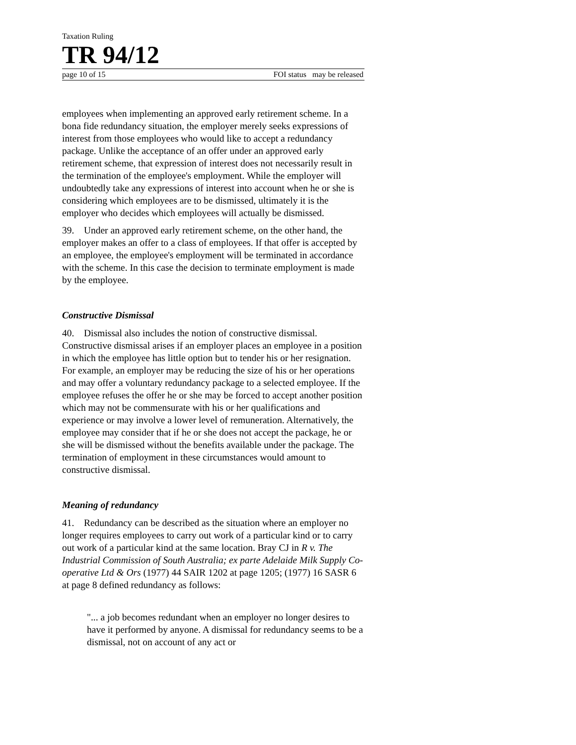Taxation Ruling
TR 94/12
page 10 of 15 FOI status may be released
employees when implementing an approved early retirement scheme. In a bona fide redundancy situation, the employer merely seeks expressions of interest from those employees who would like to accept a redundancy package. Unlike the acceptance of an offer under an approved early retirement scheme, that expression of interest does not necessarily result in the termination of the employee's employment. While the employer will undoubtedly take any expressions of interest into account when he or she is considering which employees are to be dismissed, ultimately it is the employer who decides which employees will actually be dismissed.
39. Under an approved early retirement scheme, on the other hand, the employer makes an offer to a class of employees. If that offer is accepted by an employee, the employee's employment will be terminated in accordance with the scheme. In this case the decision to terminate employment is made by the employee.
Constructive Dismissal
40. Dismissal also includes the notion of constructive dismissal. Constructive dismissal arises if an employer places an employee in a position in which the employee has little option but to tender his or her resignation. For example, an employer may be reducing the size of his or her operations and may offer a voluntary redundancy package to a selected employee. If the employee refuses the offer he or she may be forced to accept another position which may not be commensurate with his or her qualifications and experience or may involve a lower level of remuneration. Alternatively, the employee may consider that if he or she does not accept the package, he or she will be dismissed without the benefits available under the package. The termination of employment in these circumstances would amount to constructive dismissal.
Meaning of redundancy
41. Redundancy can be described as the situation where an employer no longer requires employees to carry out work of a particular kind or to carry out work of a particular kind at the same location. Bray CJ in R v. The Industrial Commission of South Australia; ex parte Adelaide Milk Supply Co-operative Ltd & Ors (1977) 44 SAIR 1202 at page 1205; (1977) 16 SASR 6 at page 8 defined redundancy as follows:
"... a job becomes redundant when an employer no longer desires to have it performed by anyone. A dismissal for redundancy seems to be a dismissal, not on account of any act or